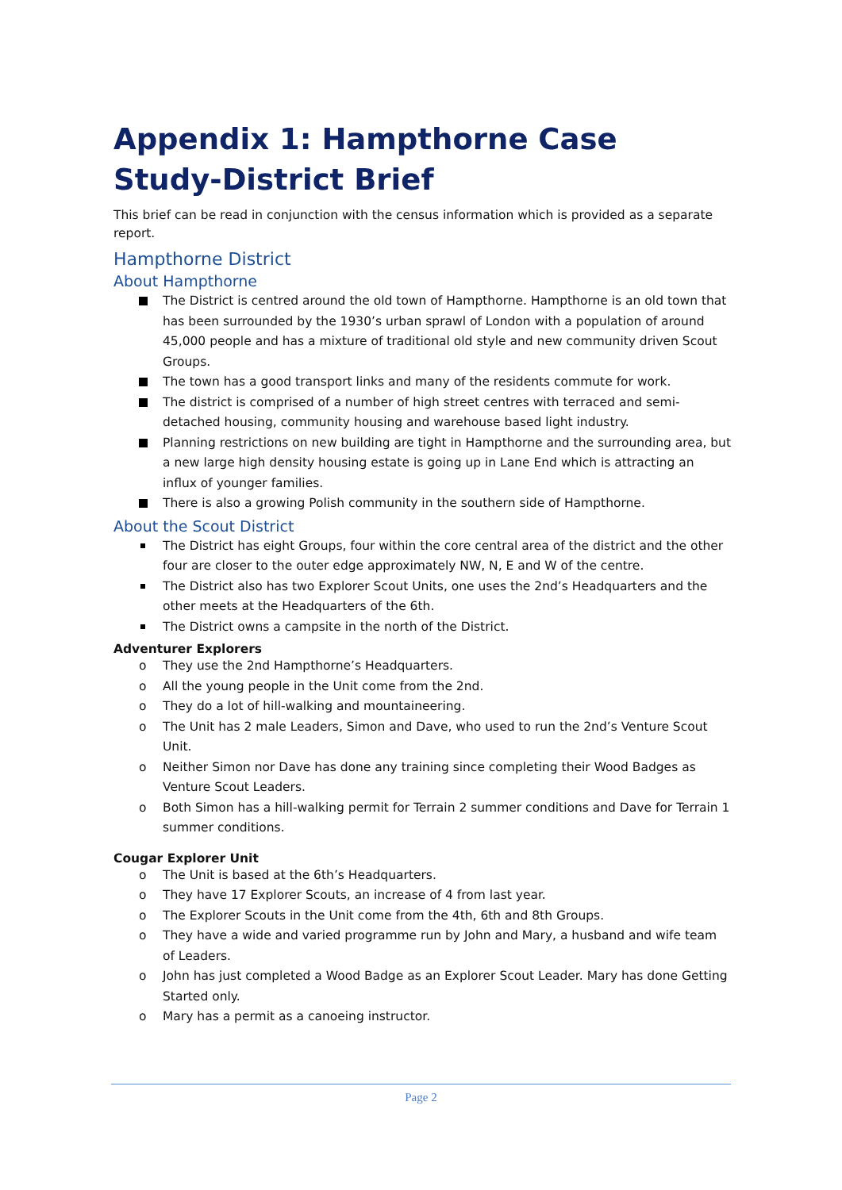Appendix 1: Hampthorne Case Study-District Brief
This brief can be read in conjunction with the census information which is provided as a separate report.
Hampthorne District
About Hampthorne
The District is centred around the old town of Hampthorne. Hampthorne is an old town that has been surrounded by the 1930’s urban sprawl of London with a population of around 45,000 people and has a mixture of traditional old style and new community driven Scout Groups.
The town has a good transport links and many of the residents commute for work.
The district is comprised of a number of high street centres with terraced and semi-detached housing, community housing and warehouse based light industry.
Planning restrictions on new building are tight in Hampthorne and the surrounding area, but a new large high density housing estate is going up in Lane End which is attracting an influx of younger families.
There is also a growing Polish community in the southern side of Hampthorne.
About the Scout District
The District has eight Groups, four within the core central area of the district and the other four are closer to the outer edge approximately NW, N, E and W of the centre.
The District also has two Explorer Scout Units, one uses the 2nd’s Headquarters and the other meets at the Headquarters of the 6th.
The District owns a campsite in the north of the District.
Adventurer Explorers
o They use the 2nd Hampthorne’s Headquarters.
o All the young people in the Unit come from the 2nd.
o They do a lot of hill-walking and mountaineering.
o The Unit has 2 male Leaders, Simon and Dave, who used to run the 2nd’s Venture Scout Unit.
o Neither Simon nor Dave has done any training since completing their Wood Badges as Venture Scout Leaders.
o Both Simon has a hill-walking permit for Terrain 2 summer conditions and Dave for Terrain 1 summer conditions.
Cougar Explorer Unit
o The Unit is based at the 6th’s Headquarters.
o They have 17 Explorer Scouts, an increase of 4 from last year.
o The Explorer Scouts in the Unit come from the 4th, 6th and 8th Groups.
o They have a wide and varied programme run by John and Mary, a husband and wife team of Leaders.
o John has just completed a Wood Badge as an Explorer Scout Leader. Mary has done Getting Started only.
o Mary has a permit as a canoeing instructor.
Page 2